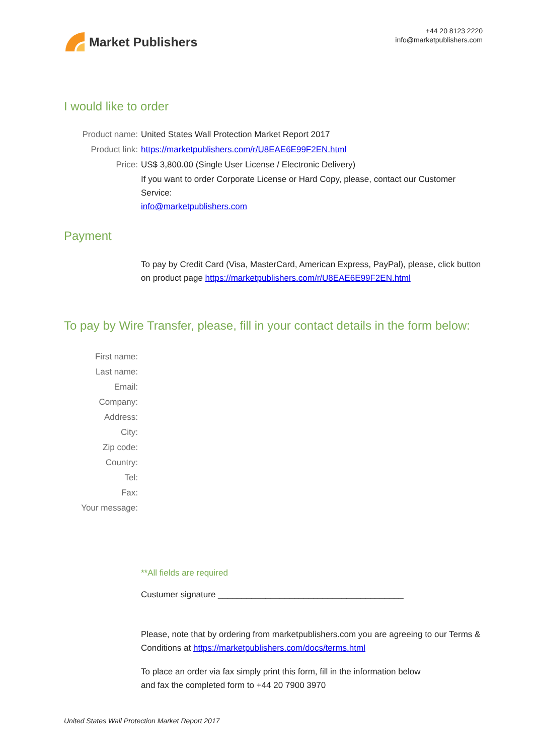Market Publishers
+44 20 8123 2220
info@marketpublishers.com
I would like to order
Product name: United States Wall Protection Market Report 2017
Product link: https://marketpublishers.com/r/U8EAE6E99F2EN.html
Price: US$ 3,800.00 (Single User License / Electronic Delivery)
If you want to order Corporate License or Hard Copy, please, contact our Customer Service:
info@marketpublishers.com
Payment
To pay by Credit Card (Visa, MasterCard, American Express, PayPal), please, click button on product page https://marketpublishers.com/r/U8EAE6E99F2EN.html
To pay by Wire Transfer, please, fill in your contact details in the form below:
First name:
Last name:
Email:
Company:
Address:
City:
Zip code:
Country:
Tel:
Fax:
Your message:
**All fields are required
Custumer signature _______________________________________
Please, note that by ordering from marketpublishers.com you are agreeing to our Terms & Conditions at https://marketpublishers.com/docs/terms.html
To place an order via fax simply print this form, fill in the information below
and fax the completed form to +44 20 7900 3970
United States Wall Protection Market Report 2017